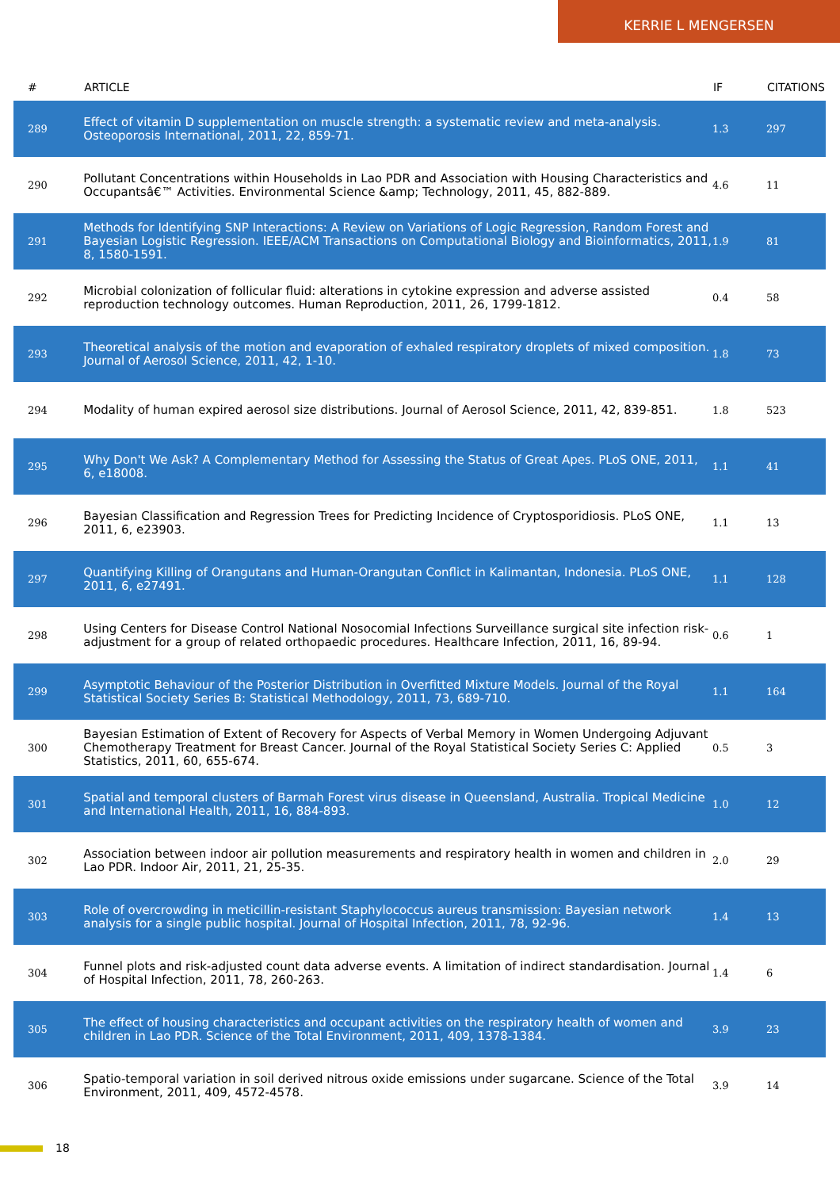KERRIE L MENGERSEN
| # | ARTICLE | IF | CITATIONS |
| --- | --- | --- | --- |
| 289 | Effect of vitamin D supplementation on muscle strength: a systematic review and meta-analysis. Osteoporosis International, 2011, 22, 859-71. | 1.3 | 297 |
| 290 | Pollutant Concentrations within Households in Lao PDR and Association with Housing Characteristics and Occupantsâ€™ Activities. Environmental Science &amp; Technology, 2011, 45, 882-889. | 4.6 | 11 |
| 291 | Methods for Identifying SNP Interactions: A Review on Variations of Logic Regression, Random Forest and Bayesian Logistic Regression. IEEE/ACM Transactions on Computational Biology and Bioinformatics, 2011, 8, 1580-1591. | 1.9 | 81 |
| 292 | Microbial colonization of follicular fluid: alterations in cytokine expression and adverse assisted reproduction technology outcomes. Human Reproduction, 2011, 26, 1799-1812. | 0.4 | 58 |
| 293 | Theoretical analysis of the motion and evaporation of exhaled respiratory droplets of mixed composition. Journal of Aerosol Science, 2011, 42, 1-10. | 1.8 | 73 |
| 294 | Modality of human expired aerosol size distributions. Journal of Aerosol Science, 2011, 42, 839-851. | 1.8 | 523 |
| 295 | Why Don't We Ask? A Complementary Method for Assessing the Status of Great Apes. PLoS ONE, 2011, 6, e18008. | 1.1 | 41 |
| 296 | Bayesian Classification and Regression Trees for Predicting Incidence of Cryptosporidiosis. PLoS ONE, 2011, 6, e23903. | 1.1 | 13 |
| 297 | Quantifying Killing of Orangutans and Human-Orangutan Conflict in Kalimantan, Indonesia. PLoS ONE, 2011, 6, e27491. | 1.1 | 128 |
| 298 | Using Centers for Disease Control National Nosocomial Infections Surveillance surgical site infection risk-adjustment for a group of related orthopaedic procedures. Healthcare Infection, 2011, 16, 89-94. | 0.6 | 1 |
| 299 | Asymptotic Behaviour of the Posterior Distribution in Overfitted Mixture Models. Journal of the Royal Statistical Society Series B: Statistical Methodology, 2011, 73, 689-710. | 1.1 | 164 |
| 300 | Bayesian Estimation of Extent of Recovery for Aspects of Verbal Memory in Women Undergoing Adjuvant Chemotherapy Treatment for Breast Cancer. Journal of the Royal Statistical Society Series C: Applied Statistics, 2011, 60, 655-674. | 0.5 | 3 |
| 301 | Spatial and temporal clusters of Barmah Forest virus disease in Queensland, Australia. Tropical Medicine and International Health, 2011, 16, 884-893. | 1.0 | 12 |
| 302 | Association between indoor air pollution measurements and respiratory health in women and children in Lao PDR. Indoor Air, 2011, 21, 25-35. | 2.0 | 29 |
| 303 | Role of overcrowding in meticillin-resistant Staphylococcus aureus transmission: Bayesian network analysis for a single public hospital. Journal of Hospital Infection, 2011, 78, 92-96. | 1.4 | 13 |
| 304 | Funnel plots and risk-adjusted count data adverse events. A limitation of indirect standardisation. Journal of Hospital Infection, 2011, 78, 260-263. | 1.4 | 6 |
| 305 | The effect of housing characteristics and occupant activities on the respiratory health of women and children in Lao PDR. Science of the Total Environment, 2011, 409, 1378-1384. | 3.9 | 23 |
| 306 | Spatio-temporal variation in soil derived nitrous oxide emissions under sugarcane. Science of the Total Environment, 2011, 409, 4572-4578. | 3.9 | 14 |
18